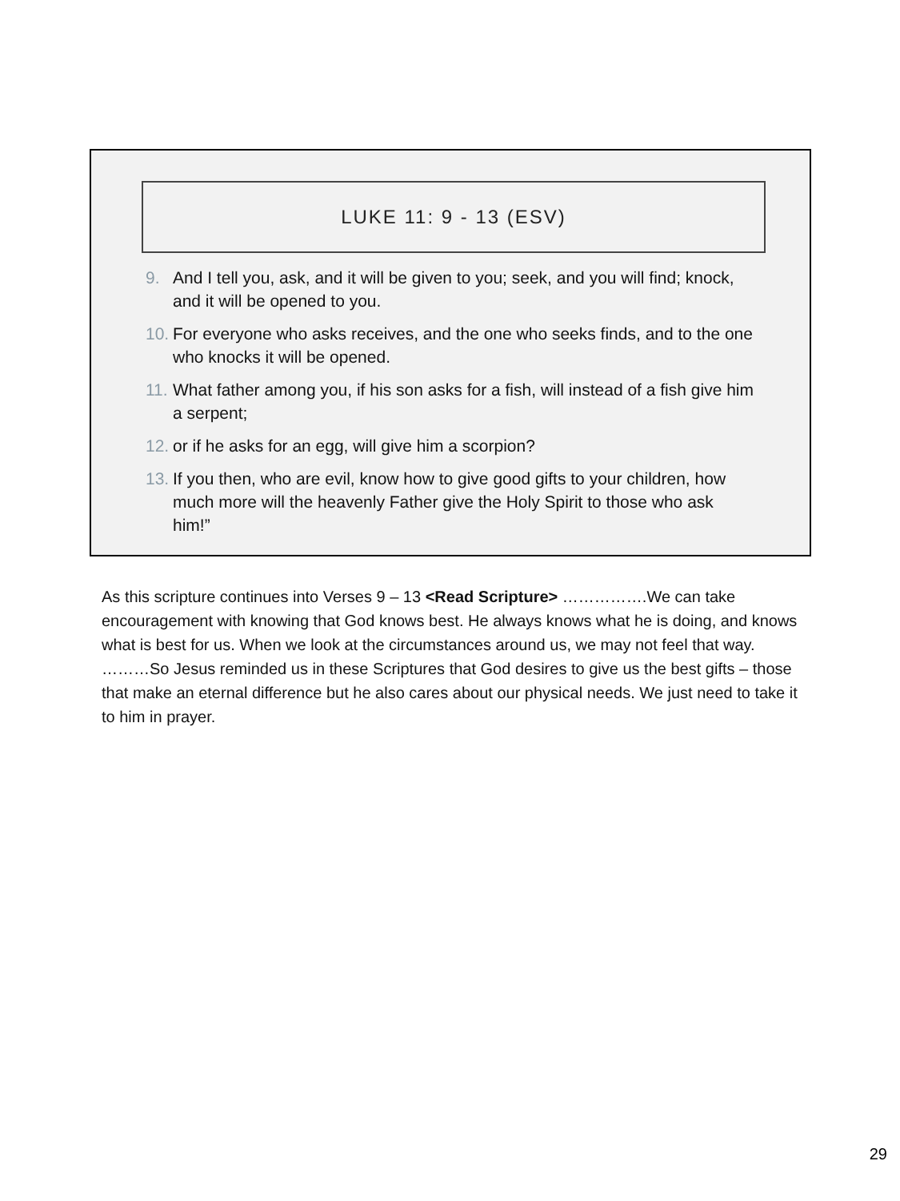LUKE 11: 9 - 13 (ESV)
9. And I tell you, ask, and it will be given to you; seek, and you will find; knock, and it will be opened to you.
10. For everyone who asks receives, and the one who seeks finds, and to the one who knocks it will be opened.
11. What father among you, if his son asks for a fish, will instead of a fish give him a serpent;
12. or if he asks for an egg, will give him a scorpion?
13. If you then, who are evil, know how to give good gifts to your children, how much more will the heavenly Father give the Holy Spirit to those who ask him!”
As this scripture continues into Verses 9 – 13 <Read Scripture> …………….We can take encouragement with knowing that God knows best. He always knows what he is doing, and knows what is best for us. When we look at the circumstances around us, we may not feel that way. ………So Jesus reminded us in these Scriptures that God desires to give us the best gifts – those that make an eternal difference but he also cares about our physical needs. We just need to take it to him in prayer.
29